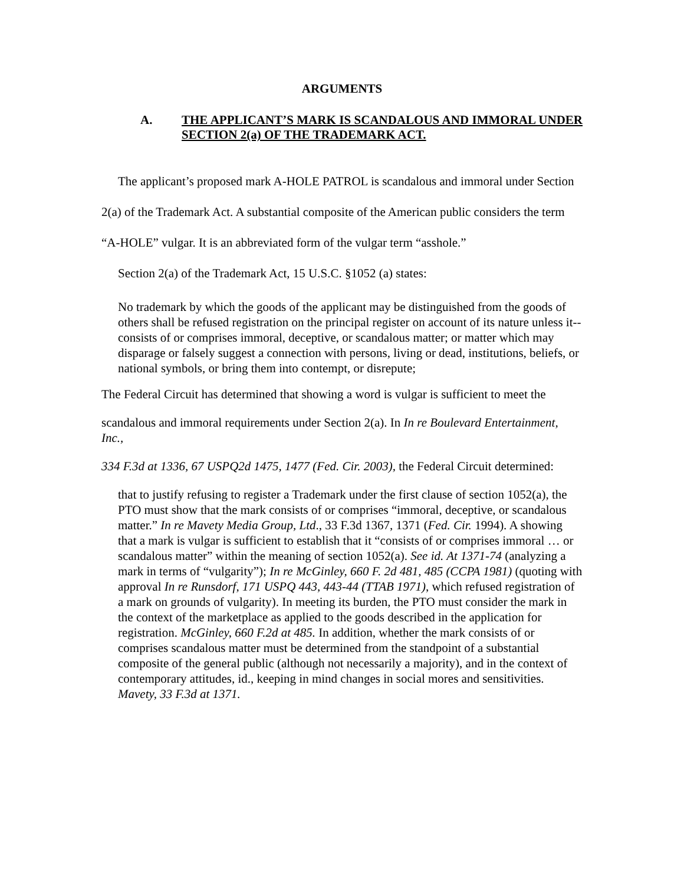ARGUMENTS
A. THE APPLICANT’S MARK IS SCANDALOUS AND IMMORAL UNDER SECTION 2(a) OF THE TRADEMARK ACT.
The applicant’s proposed mark A-HOLE PATROL is scandalous and immoral under Section 2(a) of the Trademark Act. A substantial composite of the American public considers the term “A-HOLE” vulgar. It is an abbreviated form of the vulgar term “asshole.”
Section 2(a) of the Trademark Act, 15 U.S.C. §1052 (a) states:
No trademark by which the goods of the applicant may be distinguished from the goods of others shall be refused registration on the principal register on account of its nature unless it--consists of or comprises immoral, deceptive, or scandalous matter; or matter which may disparage or falsely suggest a connection with persons, living or dead, institutions, beliefs, or national symbols, or bring them into contempt, or disrepute;
The Federal Circuit has determined that showing a word is vulgar is sufficient to meet the
scandalous and immoral requirements under Section 2(a). In In re Boulevard Entertainment, Inc.,
334 F.3d at 1336, 67 USPQ2d 1475, 1477 (Fed. Cir. 2003), the Federal Circuit determined:
that to justify refusing to register a Trademark under the first clause of section 1052(a), the PTO must show that the mark consists of or comprises “immoral, deceptive, or scandalous matter.” In re Mavety Media Group, Ltd., 33 F.3d 1367, 1371 (Fed. Cir. 1994). A showing that a mark is vulgar is sufficient to establish that it “consists of or comprises immoral … or scandalous matter” within the meaning of section 1052(a). See id. At 1371-74 (analyzing a mark in terms of “vulgarity”); In re McGinley, 660 F. 2d 481, 485 (CCPA 1981) (quoting with approval In re Runsdorf, 171 USPQ 443, 443-44 (TTAB 1971), which refused registration of a mark on grounds of vulgarity). In meeting its burden, the PTO must consider the mark in the context of the marketplace as applied to the goods described in the application for registration. McGinley, 660 F.2d at 485. In addition, whether the mark consists of or comprises scandalous matter must be determined from the standpoint of a substantial composite of the general public (although not necessarily a majority), and in the context of contemporary attitudes, id., keeping in mind changes in social mores and sensitivities. Mavety, 33 F.3d at 1371.